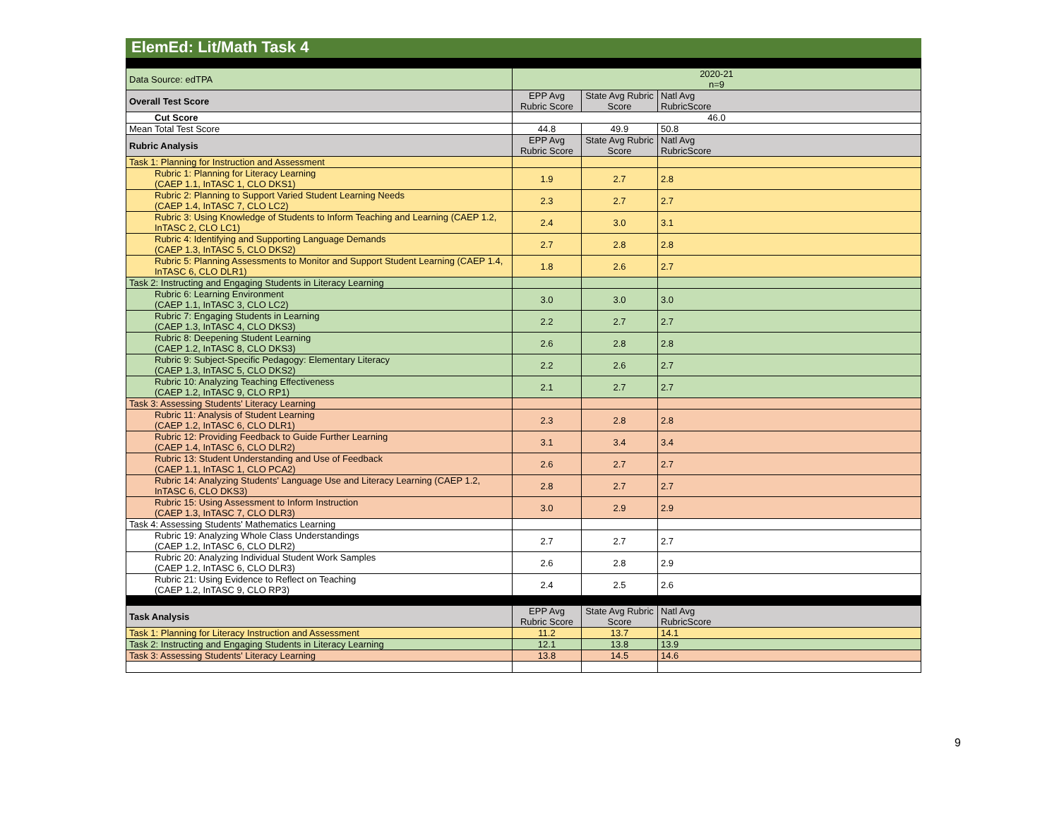ElemEd: Lit/Math Task 4
| Data Source: edTPA | 2020-21 n=9 | | |
| Overall Test Score | EPP Avg Rubric Score | State Avg Rubric Score | Natl Avg RubricScore |
| Cut Score | 46.0 | | |
| Mean Total Test Score | 44.8 | 49.9 | 50.8 |
| Rubric Analysis | EPP Avg Rubric Score | State Avg Rubric Score | Natl Avg RubricScore |
| Task 1: Planning for Instruction and Assessment | | | |
| Rubric 1: Planning for Literacy Learning (CAEP 1.1, InTASC 1, CLO DKS1) | 1.9 | 2.7 | 2.8 |
| Rubric 2: Planning to Support Varied Student Learning Needs (CAEP 1.4, InTASC 7, CLO LC2) | 2.3 | 2.7 | 2.7 |
| Rubric 3: Using Knowledge of Students to Inform Teaching and Learning (CAEP 1.2, InTASC 2, CLO LC1) | 2.4 | 3.0 | 3.1 |
| Rubric 4: Identifying and Supporting Language Demands (CAEP 1.3, InTASC 5, CLO DKS2) | 2.7 | 2.8 | 2.8 |
| Rubric 5: Planning Assessments to Monitor and Support Student Learning (CAEP 1.4, InTASC 6, CLO DLR1) | 1.8 | 2.6 | 2.7 |
| Task 2: Instructing and Engaging Students in Literacy Learning | | | |
| Rubric 6: Learning Environment (CAEP 1.1, InTASC 3, CLO LC2) | 3.0 | 3.0 | 3.0 |
| Rubric 7: Engaging Students in Learning (CAEP 1.3, InTASC 4, CLO DKS3) | 2.2 | 2.7 | 2.7 |
| Rubric 8: Deepening Student Learning (CAEP 1.2, InTASC 8, CLO DKS3) | 2.6 | 2.8 | 2.8 |
| Rubric 9: Subject-Specific Pedagogy: Elementary Literacy (CAEP 1.3, InTASC 5, CLO DKS2) | 2.2 | 2.6 | 2.7 |
| Rubric 10: Analyzing Teaching Effectiveness (CAEP 1.2, InTASC 9, CLO RP1) | 2.1 | 2.7 | 2.7 |
| Task 3: Assessing Students' Literacy Learning | | | |
| Rubric 11: Analysis of Student Learning (CAEP 1.2, InTASC 6, CLO DLR1) | 2.3 | 2.8 | 2.8 |
| Rubric 12: Providing Feedback to Guide Further Learning (CAEP 1.4, InTASC 6, CLO DLR2) | 3.1 | 3.4 | 3.4 |
| Rubric 13: Student Understanding and Use of Feedback (CAEP 1.1, InTASC 1, CLO PCA2) | 2.6 | 2.7 | 2.7 |
| Rubric 14: Analyzing Students' Language Use and Literacy Learning (CAEP 1.2, InTASC 6, CLO DKS3) | 2.8 | 2.7 | 2.7 |
| Rubric 15: Using Assessment to Inform Instruction (CAEP 1.3, InTASC 7, CLO DLR3) | 3.0 | 2.9 | 2.9 |
| Task 4: Assessing Students' Mathematics Learning | | | |
| Rubric 19: Analyzing Whole Class Understandings (CAEP 1.2, InTASC 6, CLO DLR2) | 2.7 | 2.7 | 2.7 |
| Rubric 20: Analyzing Individual Student Work Samples (CAEP 1.2, InTASC 6, CLO DLR3) | 2.6 | 2.8 | 2.9 |
| Rubric 21: Using Evidence to Reflect on Teaching (CAEP 1.2, InTASC 9, CLO RP3) | 2.4 | 2.5 | 2.6 |
| Task Analysis | EPP Avg Rubric Score | State Avg Rubric Score | Natl Avg RubricScore |
| Task 1: Planning for Literacy Instruction and Assessment | 11.2 | 13.7 | 14.1 |
| Task 2: Instructing and Engaging Students in Literacy Learning | 12.1 | 13.8 | 13.9 |
| Task 3: Assessing Students' Literacy Learning | 13.8 | 14.5 | 14.6 |
9